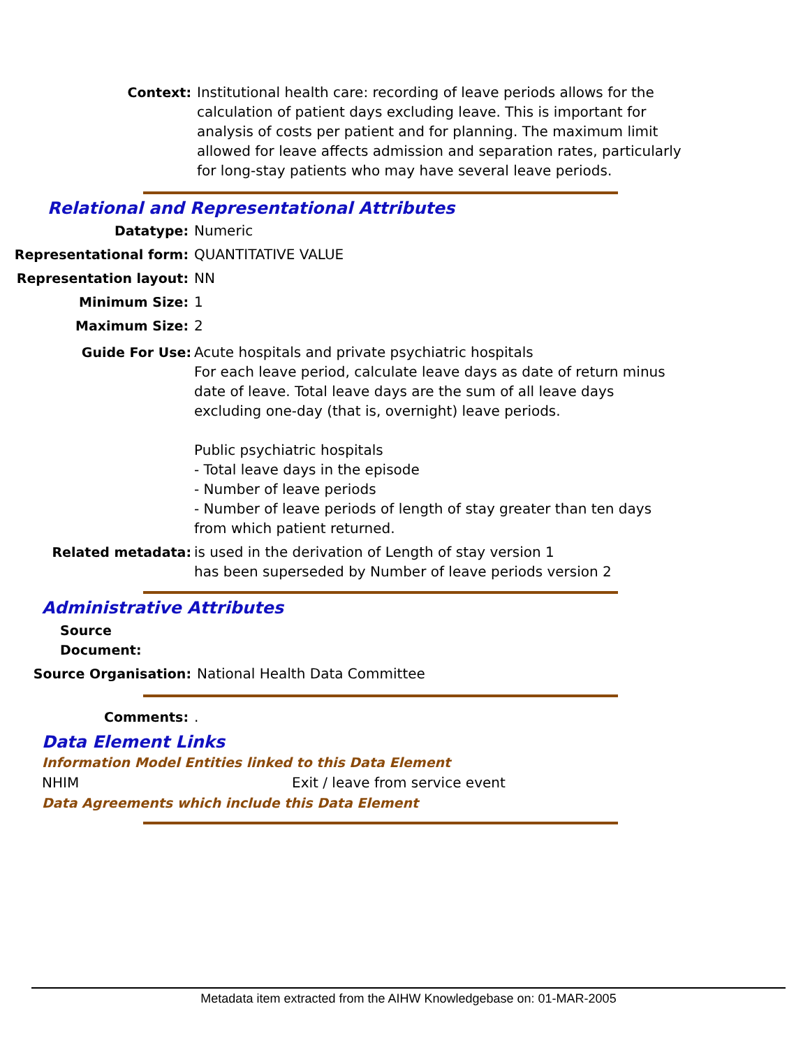Context: Institutional health care: recording of leave periods allows for the calculation of patient days excluding leave. This is important for analysis of costs per patient and for planning. The maximum limit allowed for leave affects admission and separation rates, particularly for long-stay patients who may have several leave periods.
Relational and Representational Attributes
Datatype: Numeric
Representational form: QUANTITATIVE VALUE
Representation layout: NN
Minimum Size: 1
Maximum Size: 2
Guide For Use: Acute hospitals and private psychiatric hospitals
For each leave period, calculate leave days as date of return minus date of leave. Total leave days are the sum of all leave days excluding one-day (that is, overnight) leave periods.
Public psychiatric hospitals
- Total leave days in the episode
- Number of leave periods
- Number of leave periods of length of stay greater than ten days from which patient returned.
Related metadata: is used in the derivation of Length of stay version 1
has been superseded by Number of leave periods version 2
Administrative Attributes
Source Document:
Source Organisation: National Health Data Committee
Comments: .
Data Element Links
Information Model Entities linked to this Data Element
NHIM Exit / leave from service event
Data Agreements which include this Data Element
Metadata item extracted from the AIHW Knowledgebase on: 01-MAR-2005